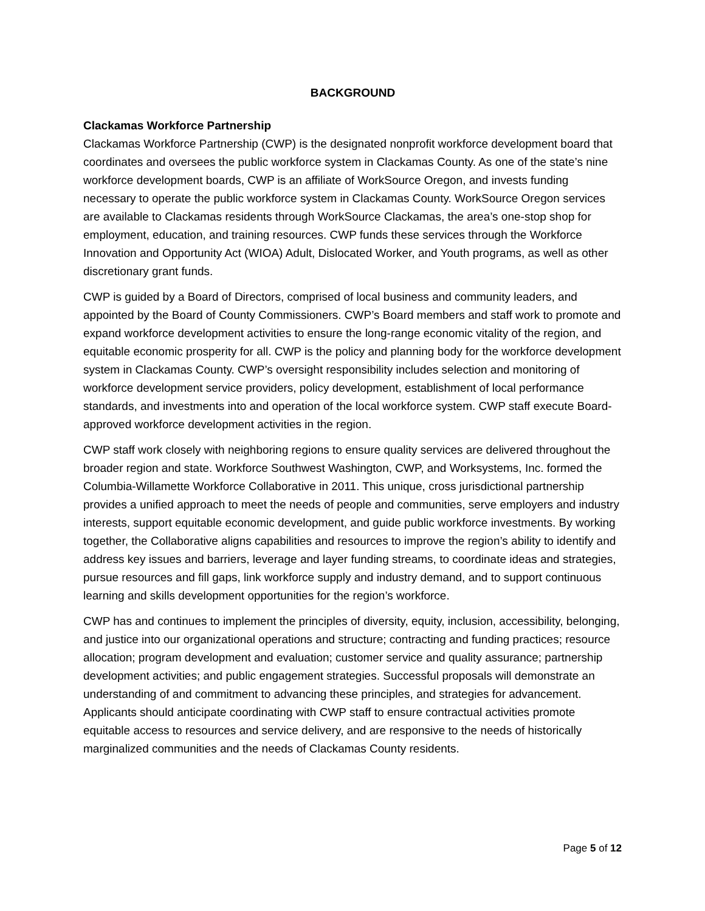BACKGROUND
Clackamas Workforce Partnership
Clackamas Workforce Partnership (CWP) is the designated nonprofit workforce development board that coordinates and oversees the public workforce system in Clackamas County. As one of the state’s nine workforce development boards, CWP is an affiliate of WorkSource Oregon, and invests funding necessary to operate the public workforce system in Clackamas County. WorkSource Oregon services are available to Clackamas residents through WorkSource Clackamas, the area’s one-stop shop for employment, education, and training resources. CWP funds these services through the Workforce Innovation and Opportunity Act (WIOA) Adult, Dislocated Worker, and Youth programs, as well as other discretionary grant funds.
CWP is guided by a Board of Directors, comprised of local business and community leaders, and appointed by the Board of County Commissioners. CWP’s Board members and staff work to promote and expand workforce development activities to ensure the long-range economic vitality of the region, and equitable economic prosperity for all. CWP is the policy and planning body for the workforce development system in Clackamas County. CWP’s oversight responsibility includes selection and monitoring of workforce development service providers, policy development, establishment of local performance standards, and investments into and operation of the local workforce system. CWP staff execute Board-approved workforce development activities in the region.
CWP staff work closely with neighboring regions to ensure quality services are delivered throughout the broader region and state. Workforce Southwest Washington, CWP, and Worksystems, Inc. formed the Columbia-Willamette Workforce Collaborative in 2011. This unique, cross jurisdictional partnership provides a unified approach to meet the needs of people and communities, serve employers and industry interests, support equitable economic development, and guide public workforce investments. By working together, the Collaborative aligns capabilities and resources to improve the region’s ability to identify and address key issues and barriers, leverage and layer funding streams, to coordinate ideas and strategies, pursue resources and fill gaps, link workforce supply and industry demand, and to support continuous learning and skills development opportunities for the region’s workforce.
CWP has and continues to implement the principles of diversity, equity, inclusion, accessibility, belonging, and justice into our organizational operations and structure; contracting and funding practices; resource allocation; program development and evaluation; customer service and quality assurance; partnership development activities; and public engagement strategies. Successful proposals will demonstrate an understanding of and commitment to advancing these principles, and strategies for advancement. Applicants should anticipate coordinating with CWP staff to ensure contractual activities promote equitable access to resources and service delivery, and are responsive to the needs of historically marginalized communities and the needs of Clackamas County residents.
Page 5 of 12